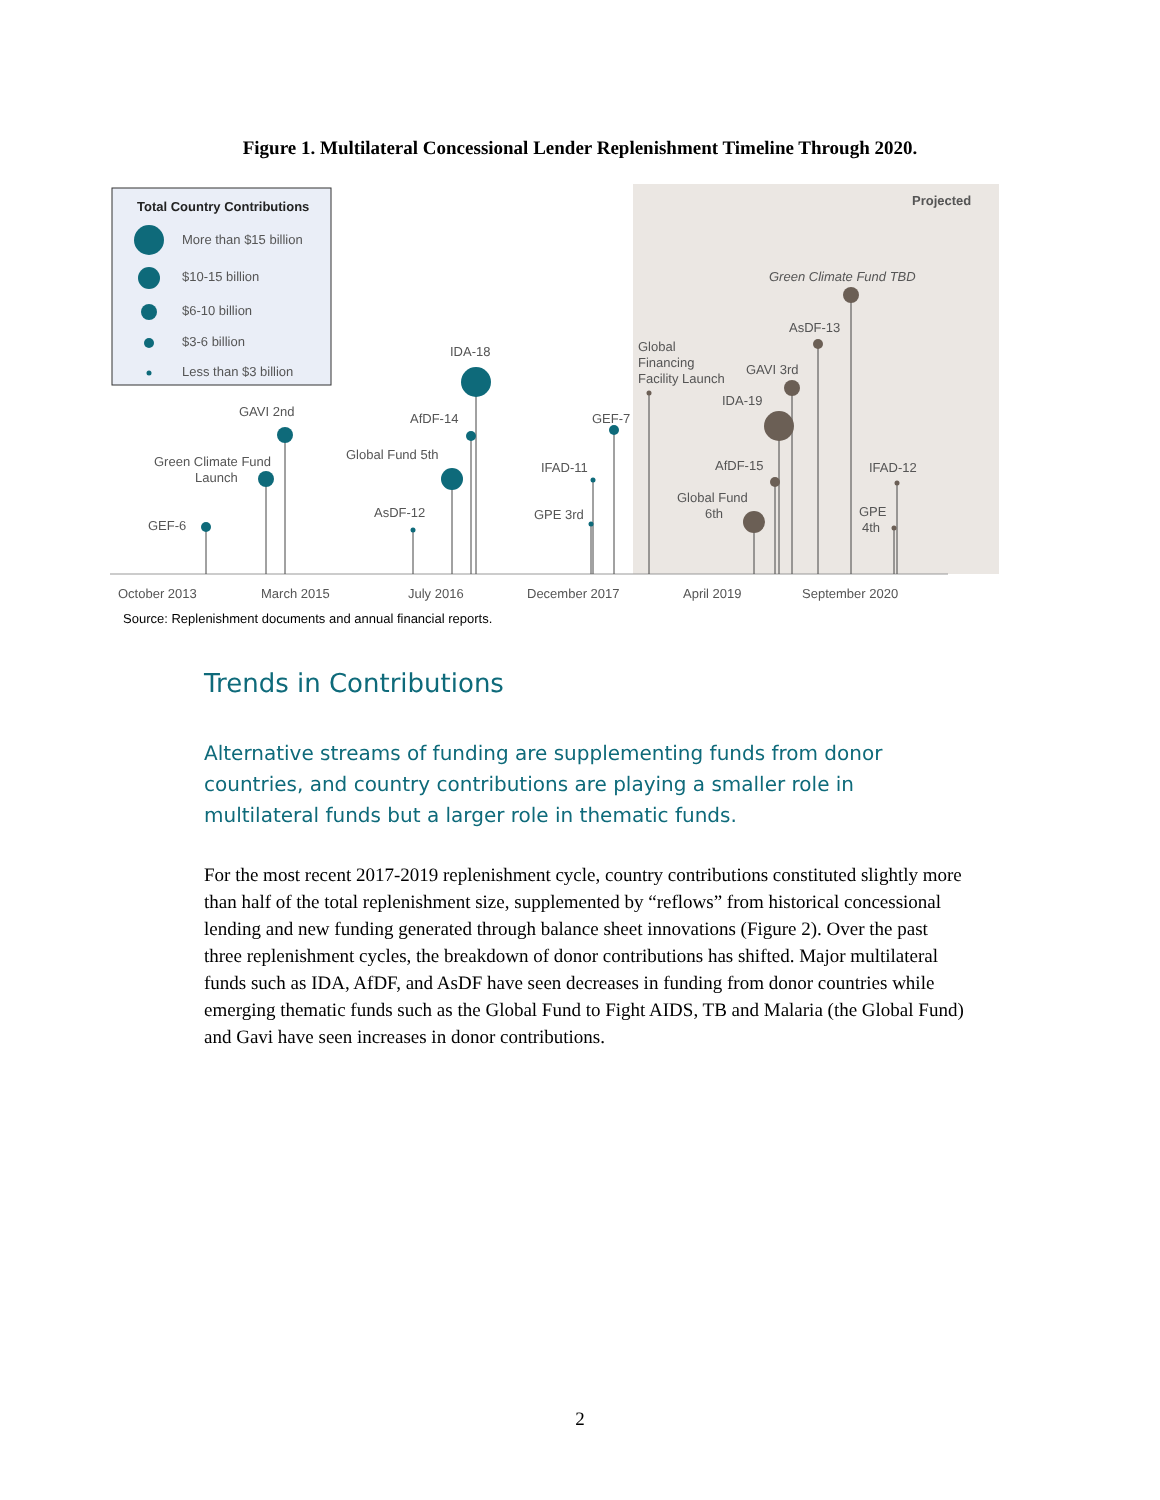Figure 1. Multilateral Concessional Lender Replenishment Timeline Through 2020.
Total Country Contributions
More than $15 billion
$10-15 billion
$6-10 billion
$3-6 billion
Less than $3 billion
Projected
GEF-6
Green Climate Fund
Launch
GAVI 2nd
AsDF-12
Global Fund 5th
AfDF-14
IDA-18
GPE 3rd
IFAD-11
GEF-7
Global
Financing
Facility Launch
Global Fund
6th
AfDF-15
IDA-19
GAVI 3rd
AsDF-13
Green Climate Fund TBD
GPE
4th
IFAD-12
October 2013
March 2015
July 2016
December 2017
April 2019
September 2020
Source: Replenishment documents and annual financial reports.
Trends in Contributions
Alternative streams of funding are supplementing funds from donor countries, and country contributions are playing a smaller role in multilateral funds but a larger role in thematic funds.
For the most recent 2017-2019 replenishment cycle, country contributions constituted slightly more than half of the total replenishment size, supplemented by “reflows” from historical concessional lending and new funding generated through balance sheet innovations (Figure 2). Over the past three replenishment cycles, the breakdown of donor contributions has shifted. Major multilateral funds such as IDA, AfDF, and AsDF have seen decreases in funding from donor countries while emerging thematic funds such as the Global Fund to Fight AIDS, TB and Malaria (the Global Fund) and Gavi have seen increases in donor contributions.
2